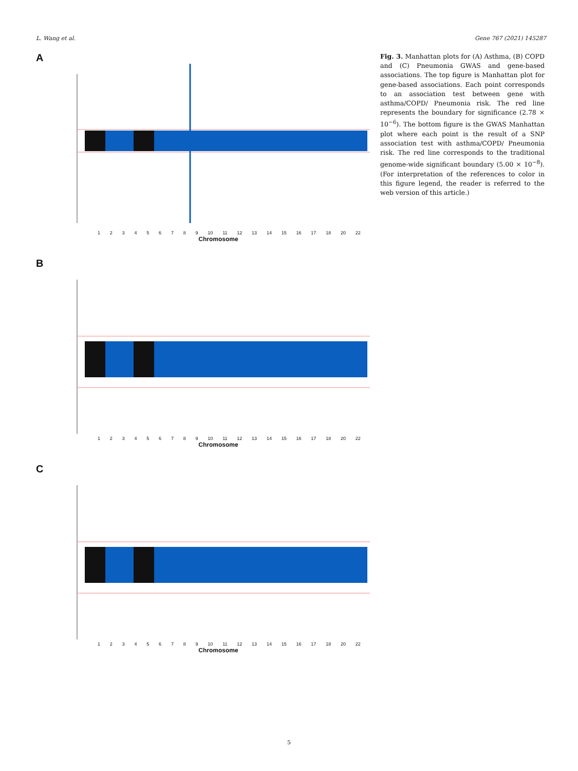L. Wang et al. Gene 767 (2021) 145287
A
123456789 10 11 12 13 14 15 16 17 18 20 22
Chromosome
B
123456789 10 11 12 13 14 15 16 17 18 20 22
Chromosome
C
123456789 10 11 12 13 14 15 16 17 18 20 22
Chromosome
Fig. 3. Manhattan plots for (A) Asthma, (B) COPD and (C) Pneumonia GWAS and gene-based associations. The top figure is Manhattan plot for gene-based associations. Each point corresponds to an association test between gene with asthma/COPD/ Pneumonia risk. The red line represents the boundary for significance (2.78 × 10<sup>−6</sup>). The bottom figure is the GWAS Manhattan plot where each point is the result of a SNP association test with asthma/COPD/ Pneumonia risk. The red line corresponds to the traditional genome-wide significant boundary (5.00 × 10<sup>−8</sup>). (For interpretation of the references to color in this figure legend, the reader is referred to the web version of this article.)
5